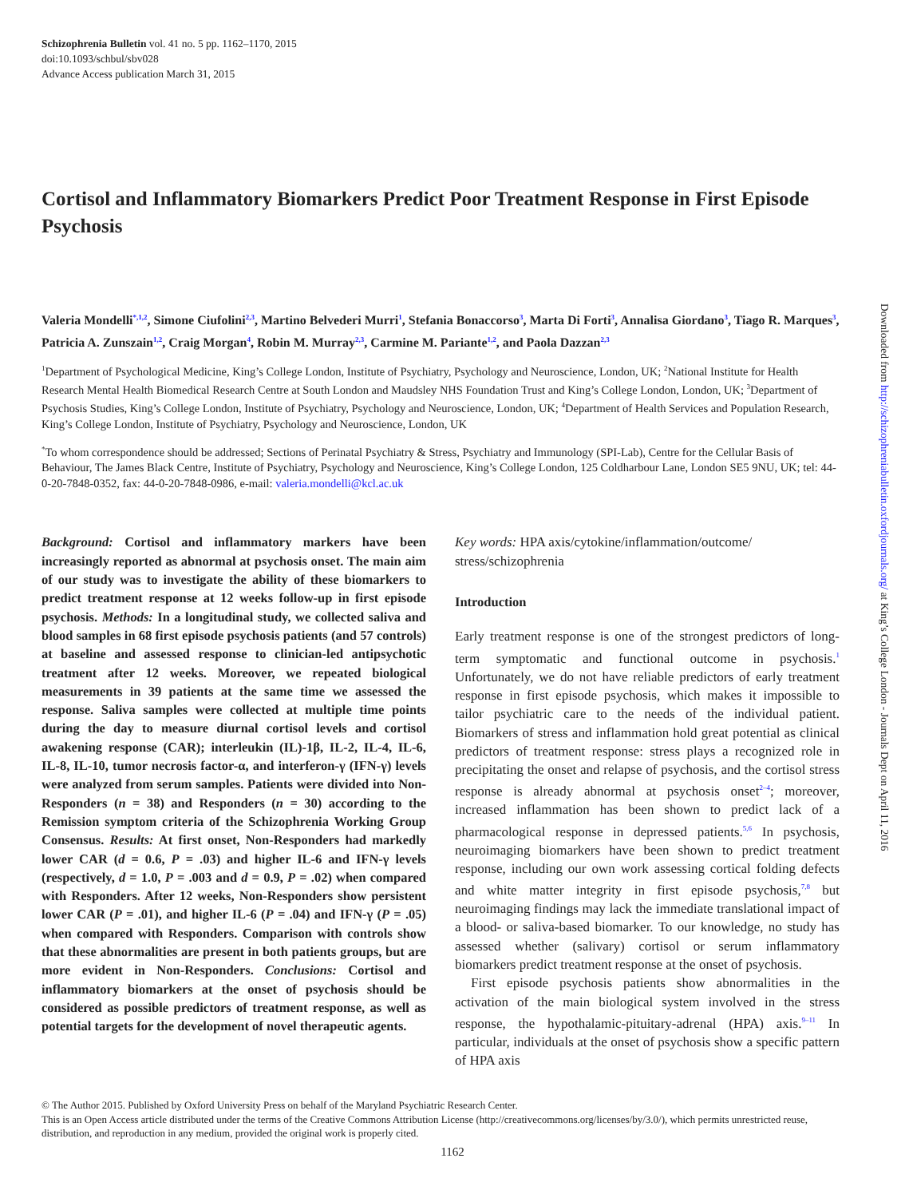Schizophrenia Bulletin vol. 41 no. 5 pp. 1162–1170, 2015
doi:10.1093/schbul/sbv028
Advance Access publication March 31, 2015
Cortisol and Inflammatory Biomarkers Predict Poor Treatment Response in First Episode Psychosis
Valeria Mondelli<sup>*,1,2</sup>, Simone Ciufolini<sup>2,3</sup>, Martino Belvederi Murri<sup>1</sup>, Stefania Bonaccorso<sup>3</sup>, Marta Di Forti<sup>3</sup>, Annalisa Giordano<sup>3</sup>, Tiago R. Marques<sup>3</sup>, Patricia A. Zunszain<sup>1,2</sup>, Craig Morgan<sup>4</sup>, Robin M. Murray<sup>2,3</sup>, Carmine M. Pariante<sup>1,2</sup>, and Paola Dazzan<sup>2,3</sup>
<sup>1</sup> Department of Psychological Medicine, King’s College London, Institute of Psychiatry, Psychology and Neuroscience, London, UK; <sup>2</sup>National Institute for Health Research Mental Health Biomedical Research Centre at South London and Maudsley NHS Foundation Trust and King’s College London, London, UK; <sup>3</sup>Department of Psychosis Studies, King’s College London, Institute of Psychiatry, Psychology and Neuroscience, London, UK; <sup>4</sup>Department of Health Services and Population Research, King’s College London, Institute of Psychiatry, Psychology and Neuroscience, London, UK
<sup>*</sup> To whom correspondence should be addressed; Sections of Perinatal Psychiatry & Stress, Psychiatry and Immunology (SPI-Lab), Centre for the Cellular Basis of Behaviour, The James Black Centre, Institute of Psychiatry, Psychology and Neuroscience, King’s College London, 125 Coldharbour Lane, London SE5 9NU, UK; tel: 44-0-20-7848-0352, fax: 44-0-20-7848-0986, e-mail: valeria.mondelli@kcl.ac.uk
Background: Cortisol and inflammatory markers have been increasingly reported as abnormal at psychosis onset. The main aim of our study was to investigate the ability of these biomarkers to predict treatment response at 12 weeks follow-up in first episode psychosis. Methods: In a longitudinal study, we collected saliva and blood samples in 68 first episode psychosis patients (and 57 controls) at baseline and assessed response to clinician-led antipsychotic treatment after 12 weeks. Moreover, we repeated biological measurements in 39 patients at the same time we assessed the response. Saliva samples were collected at multiple time points during the day to measure diurnal cortisol levels and cortisol awakening response (CAR); interleukin (IL)-1β, IL-2, IL-4, IL-6, IL-8, IL-10, tumor necrosis factor-α, and interferon-γ (IFN-γ) levels were analyzed from serum samples. Patients were divided into Non-Responders (n = 38) and Responders (n = 30) according to the Remission symptom criteria of the Schizophrenia Working Group Consensus. Results: At first onset, Non-Responders had markedly lower CAR (d = 0.6, P = .03) and higher IL-6 and IFN-γ levels (respectively, d = 1.0, P = .003 and d = 0.9, P = .02) when compared with Responders. After 12 weeks, Non-Responders show persistent lower CAR (P = .01), and higher IL-6 (P = .04) and IFN-γ (P = .05) when compared with Responders. Comparison with controls show that these abnormalities are present in both patients groups, but are more evident in Non-Responders. Conclusions: Cortisol and inflammatory biomarkers at the onset of psychosis should be considered as possible predictors of treatment response, as well as potential targets for the development of novel therapeutic agents.
Key words: HPA axis/cytokine/inflammation/outcome/ stress/schizophrenia
Introduction
Early treatment response is one of the strongest predictors of long-term symptomatic and functional outcome in psychosis.<sup>1</sup> Unfortunately, we do not have reliable predictors of early treatment response in first episode psychosis, which makes it impossible to tailor psychiatric care to the needs of the individual patient. Biomarkers of stress and inflammation hold great potential as clinical predictors of treatment response: stress plays a recognized role in precipitating the onset and relapse of psychosis, and the cortisol stress response is already abnormal at psychosis onset<sup>2–4</sup>; moreover, increased inflammation has been shown to predict lack of a pharmacological response in depressed patients.<sup>5,6</sup> In psychosis, neuroimaging biomarkers have been shown to predict treatment response, including our own work assessing cortical folding defects and white matter integrity in first episode psychosis,<sup>7,8</sup> but neuroimaging findings may lack the immediate translational impact of a blood- or saliva-based biomarker. To our knowledge, no study has assessed whether (salivary) cortisol or serum inflammatory biomarkers predict treatment response at the onset of psychosis.
First episode psychosis patients show abnormalities in the activation of the main biological system involved in the stress response, the hypothalamic-pituitary-adrenal (HPA) axis.<sup>9–11</sup> In particular, individuals at the onset of psychosis show a specific pattern of HPA axis
© The Author 2015. Published by Oxford University Press on behalf of the Maryland Psychiatric Research Center.
This is an Open Access article distributed under the terms of the Creative Commons Attribution License (http://creativecommons.org/licenses/by/3.0/), which permits unrestricted reuse, distribution, and reproduction in any medium, provided the original work is properly cited.
1162
Downloaded from http://schizophreniabulletin.oxfordjournals.org/ at King’s College London - Journals Dept on April 11, 2016